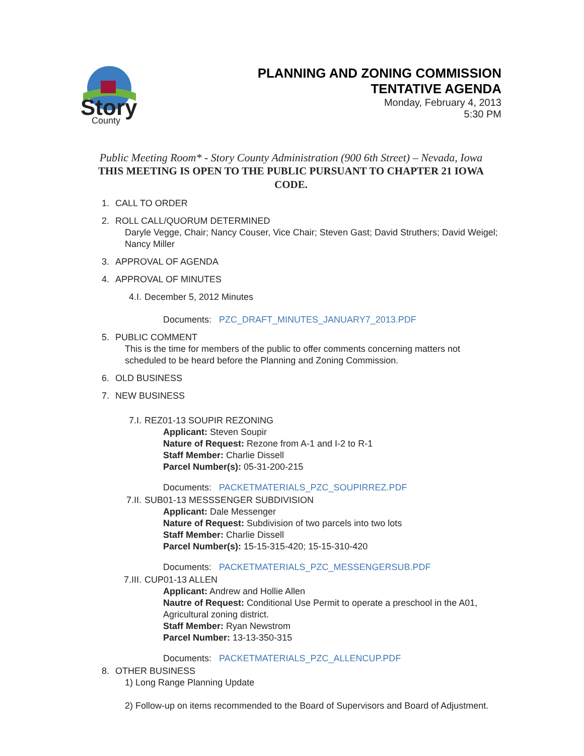Story
County
PLANNING AND ZONING COMMISSION
TENTATIVE AGENDA
Monday, February 4, 2013
5:30 PM
Public Meeting Room* - Story County Administration (900 6th Street) – Nevada, Iowa
THIS MEETING IS OPEN TO THE PUBLIC PURSUANT TO CHAPTER 21 IOWA CODE.
1. CALL TO ORDER
2. ROLL CALL/QUORUM DETERMINED
Daryle Vegge, Chair; Nancy Couser, Vice Chair; Steven Gast; David Struthers; David Weigel; Nancy Miller
3. APPROVAL OF AGENDA
4. APPROVAL OF MINUTES
4.I. December 5, 2012 Minutes
Documents: PZC_DRAFT_MINUTES_JANUARY7_2013.PDF
5. PUBLIC COMMENT
This is the time for members of the public to offer comments concerning matters not scheduled to be heard before the Planning and Zoning Commission.
6. OLD BUSINESS
7. NEW BUSINESS
7.I. REZ01-13 SOUPIR REZONING
Applicant: Steven Soupir
Nature of Request: Rezone from A-1 and I-2 to R-1
Staff Member: Charlie Dissell
Parcel Number(s): 05-31-200-215
Documents: PACKETMATERIALS_PZC_SOUPIRREZ.PDF
7.II. SUB01-13 MESSSENGER SUBDIVISION
Applicant: Dale Messenger
Nature of Request: Subdivision of two parcels into two lots
Staff Member: Charlie Dissell
Parcel Number(s): 15-15-315-420; 15-15-310-420
Documents: PACKETMATERIALS_PZC_MESSENGERSUB.PDF
7.III. CUP01-13 ALLEN
Applicant: Andrew and Hollie Allen
Nautre of Request: Conditional Use Permit to operate a preschool in the A01, Agricultural zoning district.
Staff Member: Ryan Newstrom
Parcel Number: 13-13-350-315
Documents: PACKETMATERIALS_PZC_ALLENCUP.PDF
8. OTHER BUSINESS
1) Long Range Planning Update
2) Follow-up on items recommended to the Board of Supervisors and Board of Adjustment.